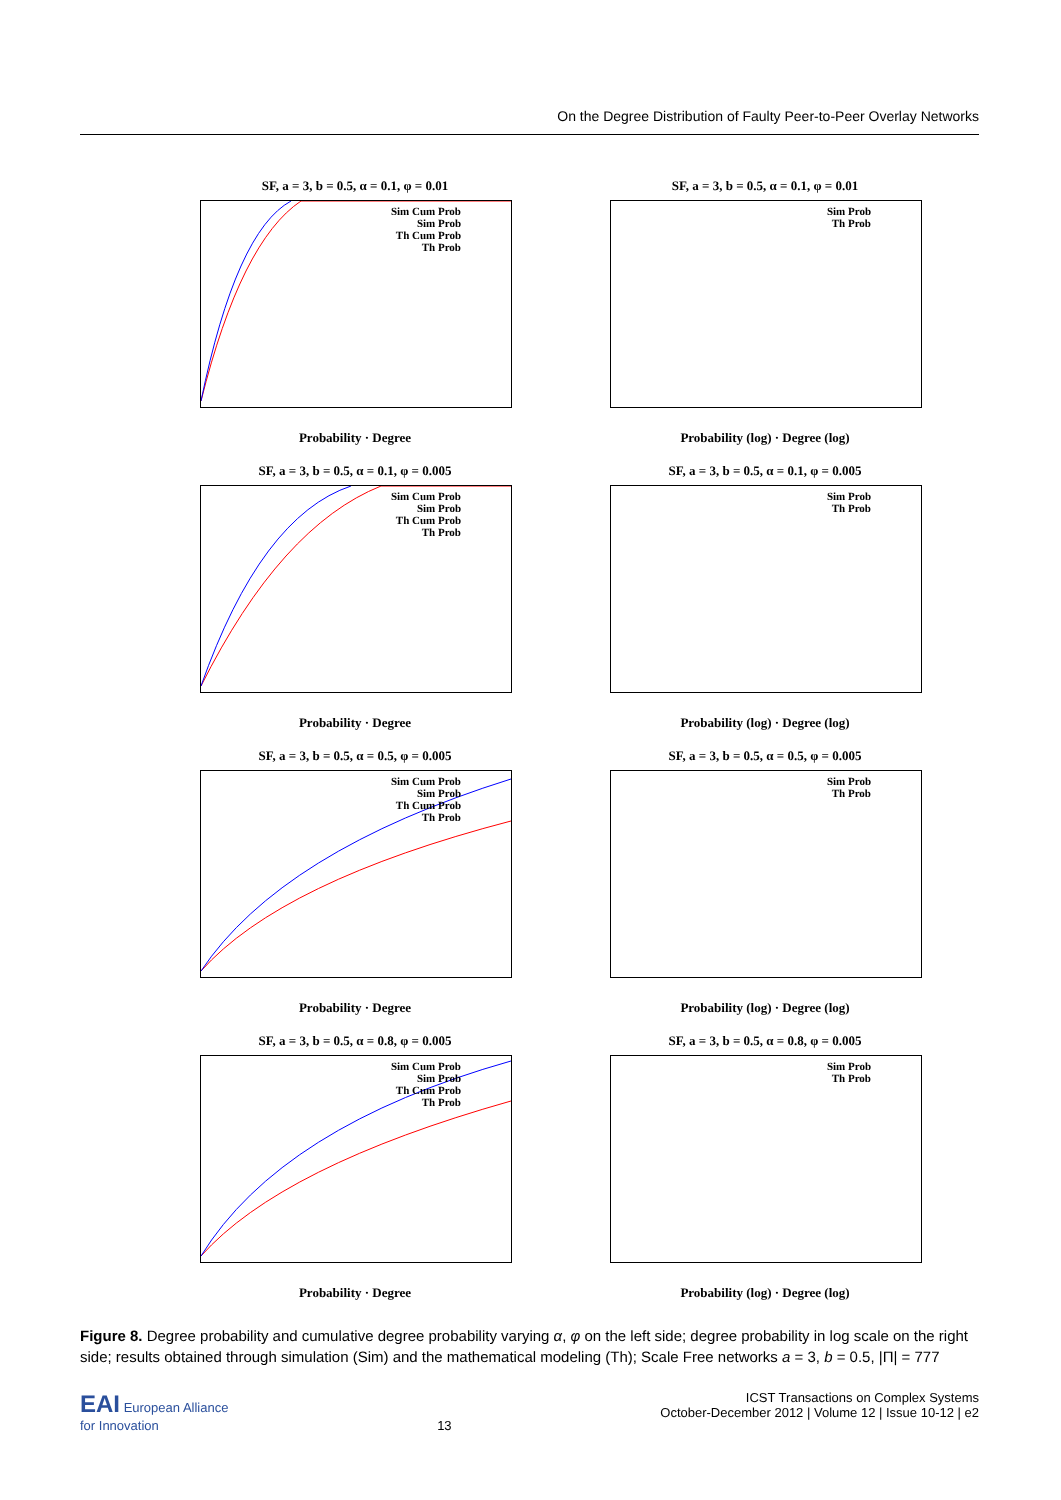On the Degree Distribution of Faulty Peer-to-Peer Overlay Networks
SF, a = 3, b = 0.5, α = 0.1, φ = 0.01
Sim Cum Prob
Sim Prob
Th Cum Prob
Th Prob
Probability · Degree
SF, a = 3, b = 0.5, α = 0.1, φ = 0.01
Sim Prob
Th Prob
Probability (log) · Degree (log)
SF, a = 3, b = 0.5, α = 0.1, φ = 0.005
Sim Cum Prob
Sim Prob
Th Cum Prob
Th Prob
Probability · Degree
SF, a = 3, b = 0.5, α = 0.1, φ = 0.005
Sim Prob
Th Prob
Probability (log) · Degree (log)
SF, a = 3, b = 0.5, α = 0.5, φ = 0.005
Sim Cum Prob
Sim Prob
Th Cum Prob
Th Prob
Probability · Degree
SF, a = 3, b = 0.5, α = 0.5, φ = 0.005
Sim Prob
Th Prob
Probability (log) · Degree (log)
SF, a = 3, b = 0.5, α = 0.8, φ = 0.005
Sim Cum Prob
Sim Prob
Th Cum Prob
Th Prob
Probability · Degree
SF, a = 3, b = 0.5, α = 0.8, φ = 0.005
Sim Prob
Th Prob
Probability (log) · Degree (log)
Figure 8. Degree probability and cumulative degree probability varying α, φ on the left side; degree probability in log scale on the right side; results obtained through simulation (Sim) and the mathematical modeling (Th); Scale Free networks a = 3, b = 0.5, |Π| = 777
EAI European Alliance
for Innovation
13 ICST Transactions on Complex Systems
October-December 2012 | Volume 12 | Issue 10-12 | e2